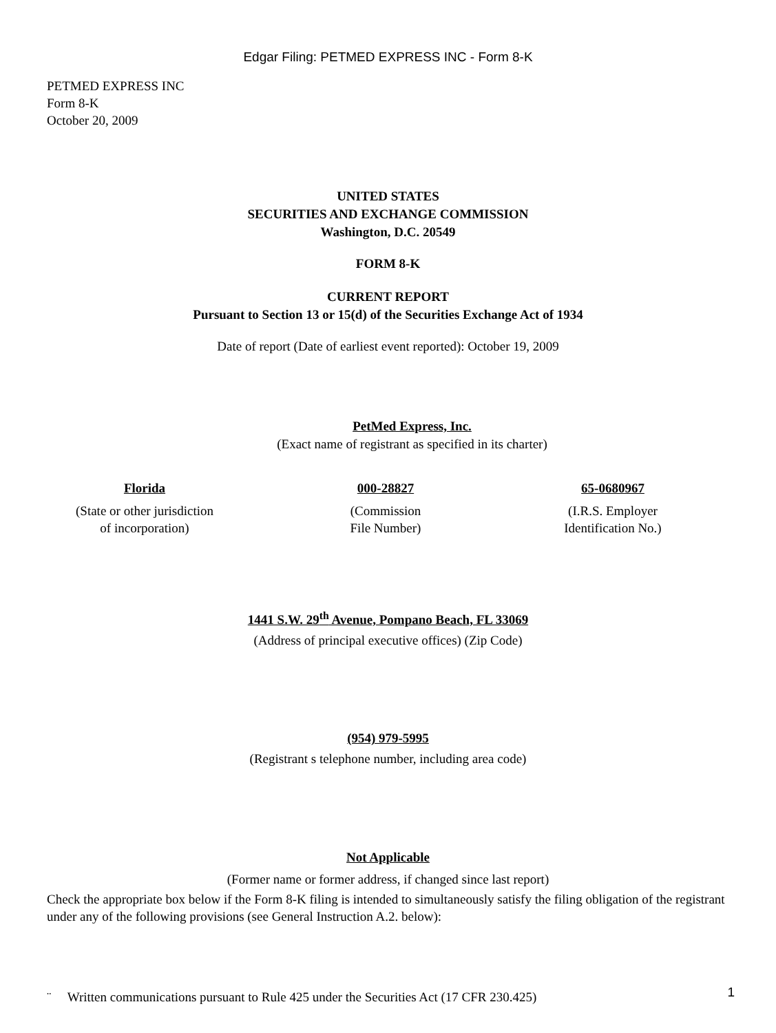Edgar Filing: PETMED EXPRESS INC - Form 8-K
PETMED EXPRESS INC
Form 8-K
October 20, 2009
UNITED STATES
SECURITIES AND EXCHANGE COMMISSION
Washington, D.C. 20549
FORM 8-K
CURRENT REPORT
Pursuant to Section 13 or 15(d) of the Securities Exchange Act of 1934
Date of report (Date of earliest event reported): October 19, 2009
PetMed Express, Inc.
(Exact name of registrant as specified in its charter)
| Florida | 000-28827 | 65-0680967 |
| (State or other jurisdiction of incorporation) | (Commission File Number) | (I.R.S. Employer Identification No.) |
1441 S.W. 29<sup>th</sup> Avenue, Pompano Beach, FL 33069
(Address of principal executive offices) (Zip Code)
(954) 979-5995
(Registrant s telephone number, including area code)
Not Applicable
(Former name or former address, if changed since last report)
Check the appropriate box below if the Form 8-K filing is intended to simultaneously satisfy the filing obligation of the registrant under any of the following provisions (see General Instruction A.2. below):
¨ Written communications pursuant to Rule 425 under the Securities Act (17 CFR 230.425)
1